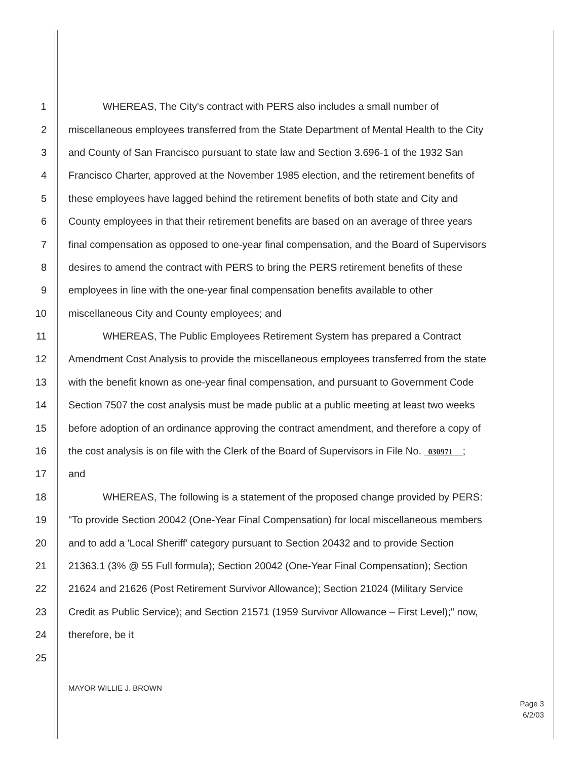1 WHEREAS, The City's contract with PERS also includes a small number of
2 miscellaneous employees transferred from the State Department of Mental Health to the City
3 and County of San Francisco pursuant to state law and Section 3.696-1 of the 1932 San
4 Francisco Charter, approved at the November 1985 election, and the retirement benefits of
5 these employees have lagged behind the retirement benefits of both state and City and
6 County employees in that their retirement benefits are based on an average of three years
7 final compensation as opposed to one-year final compensation, and the Board of Supervisors
8 desires to amend the contract with PERS to bring the PERS retirement benefits of these
9 employees in line with the one-year final compensation benefits available to other
10 miscellaneous City and County employees; and
11 WHEREAS, The Public Employees Retirement System has prepared a Contract
12 Amendment Cost Analysis to provide the miscellaneous employees transferred from the state
13 with the benefit known as one-year final compensation, and pursuant to Government Code
14 Section 7507 the cost analysis must be made public at a public meeting at least two weeks
15 before adoption of an ordinance approving the contract amendment, and therefore a copy of
16 the cost analysis is on file with the Clerk of the Board of Supervisors in File No. 030971 ;
17 and
18 WHEREAS, The following is a statement of the proposed change provided by PERS:
19 "To provide Section 20042 (One-Year Final Compensation) for local miscellaneous members
20 and to add a 'Local Sheriff' category pursuant to Section 20432 and to provide Section
21 21363.1 (3% @ 55 Full formula); Section 20042 (One-Year Final Compensation); Section
22 21624 and 21626 (Post Retirement Survivor Allowance); Section 21024 (Military Service
23 Credit as Public Service); and Section 21571 (1959 Survivor Allowance – First Level);" now,
24 therefore, be it
25
MAYOR WILLIE J. BROWN
Page 3
6/2/03